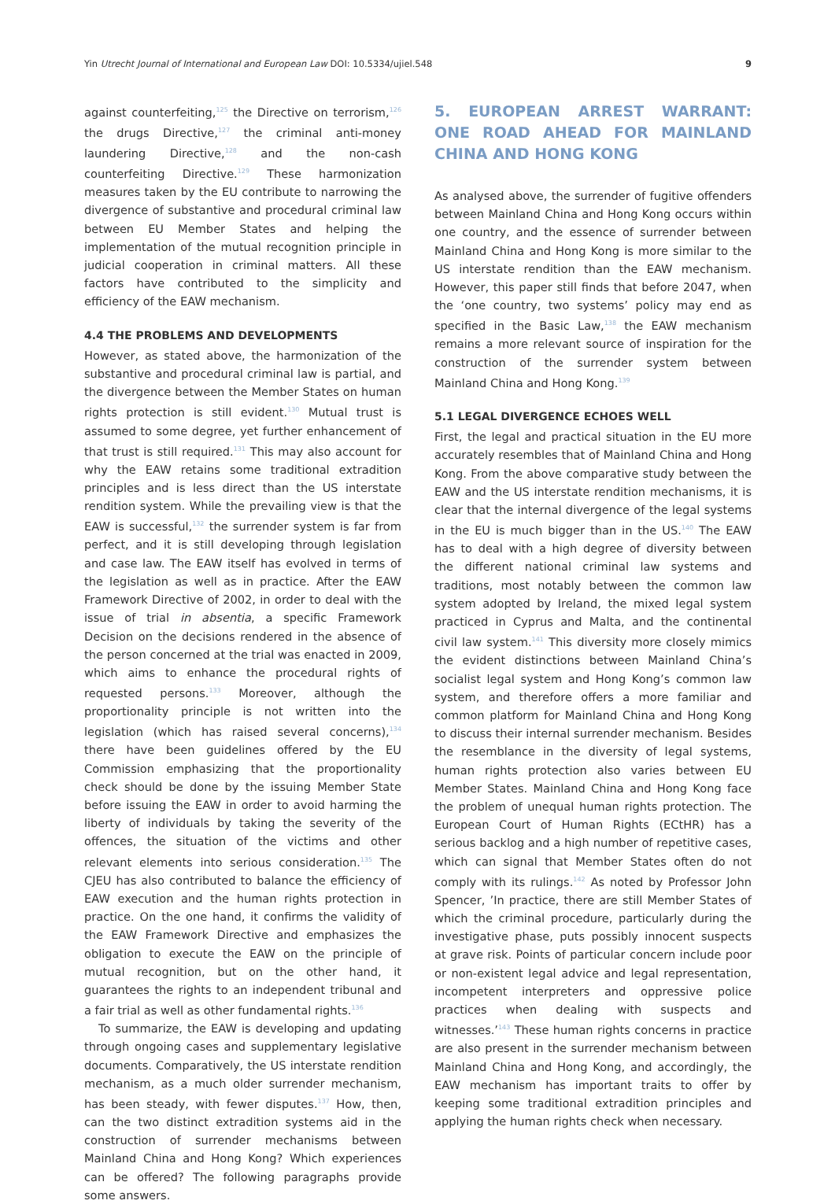Yin Utrecht Journal of International and European Law DOI: 10.5334/ujiel.548 9
against counterfeiting,<sup>125</sup> the Directive on terrorism,<sup>126</sup> the drugs Directive,<sup>127</sup> the criminal anti-money laundering Directive,<sup>128</sup> and the non-cash counterfeiting Directive.<sup>129</sup> These harmonization measures taken by the EU contribute to narrowing the divergence of substantive and procedural criminal law between EU Member States and helping the implementation of the mutual recognition principle in judicial cooperation in criminal matters. All these factors have contributed to the simplicity and efficiency of the EAW mechanism.
4.4 THE PROBLEMS AND DEVELOPMENTS
However, as stated above, the harmonization of the substantive and procedural criminal law is partial, and the divergence between the Member States on human rights protection is still evident.<sup>130</sup> Mutual trust is assumed to some degree, yet further enhancement of that trust is still required.<sup>131</sup> This may also account for why the EAW retains some traditional extradition principles and is less direct than the US interstate rendition system. While the prevailing view is that the EAW is successful,<sup>132</sup> the surrender system is far from perfect, and it is still developing through legislation and case law. The EAW itself has evolved in terms of the legislation as well as in practice. After the EAW Framework Directive of 2002, in order to deal with the issue of trial in absentia, a specific Framework Decision on the decisions rendered in the absence of the person concerned at the trial was enacted in 2009, which aims to enhance the procedural rights of requested persons.<sup>133</sup> Moreover, although the proportionality principle is not written into the legislation (which has raised several concerns),<sup>134</sup> there have been guidelines offered by the EU Commission emphasizing that the proportionality check should be done by the issuing Member State before issuing the EAW in order to avoid harming the liberty of individuals by taking the severity of the offences, the situation of the victims and other relevant elements into serious consideration.<sup>135</sup> The CJEU has also contributed to balance the efficiency of EAW execution and the human rights protection in practice. On the one hand, it confirms the validity of the EAW Framework Directive and emphasizes the obligation to execute the EAW on the principle of mutual recognition, but on the other hand, it guarantees the rights to an independent tribunal and a fair trial as well as other fundamental rights.<sup>136</sup>
To summarize, the EAW is developing and updating through ongoing cases and supplementary legislative documents. Comparatively, the US interstate rendition mechanism, as a much older surrender mechanism, has been steady, with fewer disputes.<sup>137</sup> How, then, can the two distinct extradition systems aid in the construction of surrender mechanisms between Mainland China and Hong Kong? Which experiences can be offered? The following paragraphs provide some answers.
5. EUROPEAN ARREST WARRANT: ONE ROAD AHEAD FOR MAINLAND CHINA AND HONG KONG
As analysed above, the surrender of fugitive offenders between Mainland China and Hong Kong occurs within one country, and the essence of surrender between Mainland China and Hong Kong is more similar to the US interstate rendition than the EAW mechanism. However, this paper still finds that before 2047, when the ‘one country, two systems’ policy may end as specified in the Basic Law,<sup>138</sup> the EAW mechanism remains a more relevant source of inspiration for the construction of the surrender system between Mainland China and Hong Kong.<sup>139</sup>
5.1 LEGAL DIVERGENCE ECHOES WELL
First, the legal and practical situation in the EU more accurately resembles that of Mainland China and Hong Kong. From the above comparative study between the EAW and the US interstate rendition mechanisms, it is clear that the internal divergence of the legal systems in the EU is much bigger than in the US.<sup>140</sup> The EAW has to deal with a high degree of diversity between the different national criminal law systems and traditions, most notably between the common law system adopted by Ireland, the mixed legal system practiced in Cyprus and Malta, and the continental civil law system.<sup>141</sup> This diversity more closely mimics the evident distinctions between Mainland China’s socialist legal system and Hong Kong’s common law system, and therefore offers a more familiar and common platform for Mainland China and Hong Kong to discuss their internal surrender mechanism. Besides the resemblance in the diversity of legal systems, human rights protection also varies between EU Member States. Mainland China and Hong Kong face the problem of unequal human rights protection. The European Court of Human Rights (ECtHR) has a serious backlog and a high number of repetitive cases, which can signal that Member States often do not comply with its rulings.<sup>142</sup> As noted by Professor John Spencer, ’In practice, there are still Member States of which the criminal procedure, particularly during the investigative phase, puts possibly innocent suspects at grave risk. Points of particular concern include poor or non-existent legal advice and legal representation, incompetent interpreters and oppressive police practices when dealing with suspects and witnesses.’<sup>143</sup> These human rights concerns in practice are also present in the surrender mechanism between Mainland China and Hong Kong, and accordingly, the EAW mechanism has important traits to offer by keeping some traditional extradition principles and applying the human rights check when necessary.